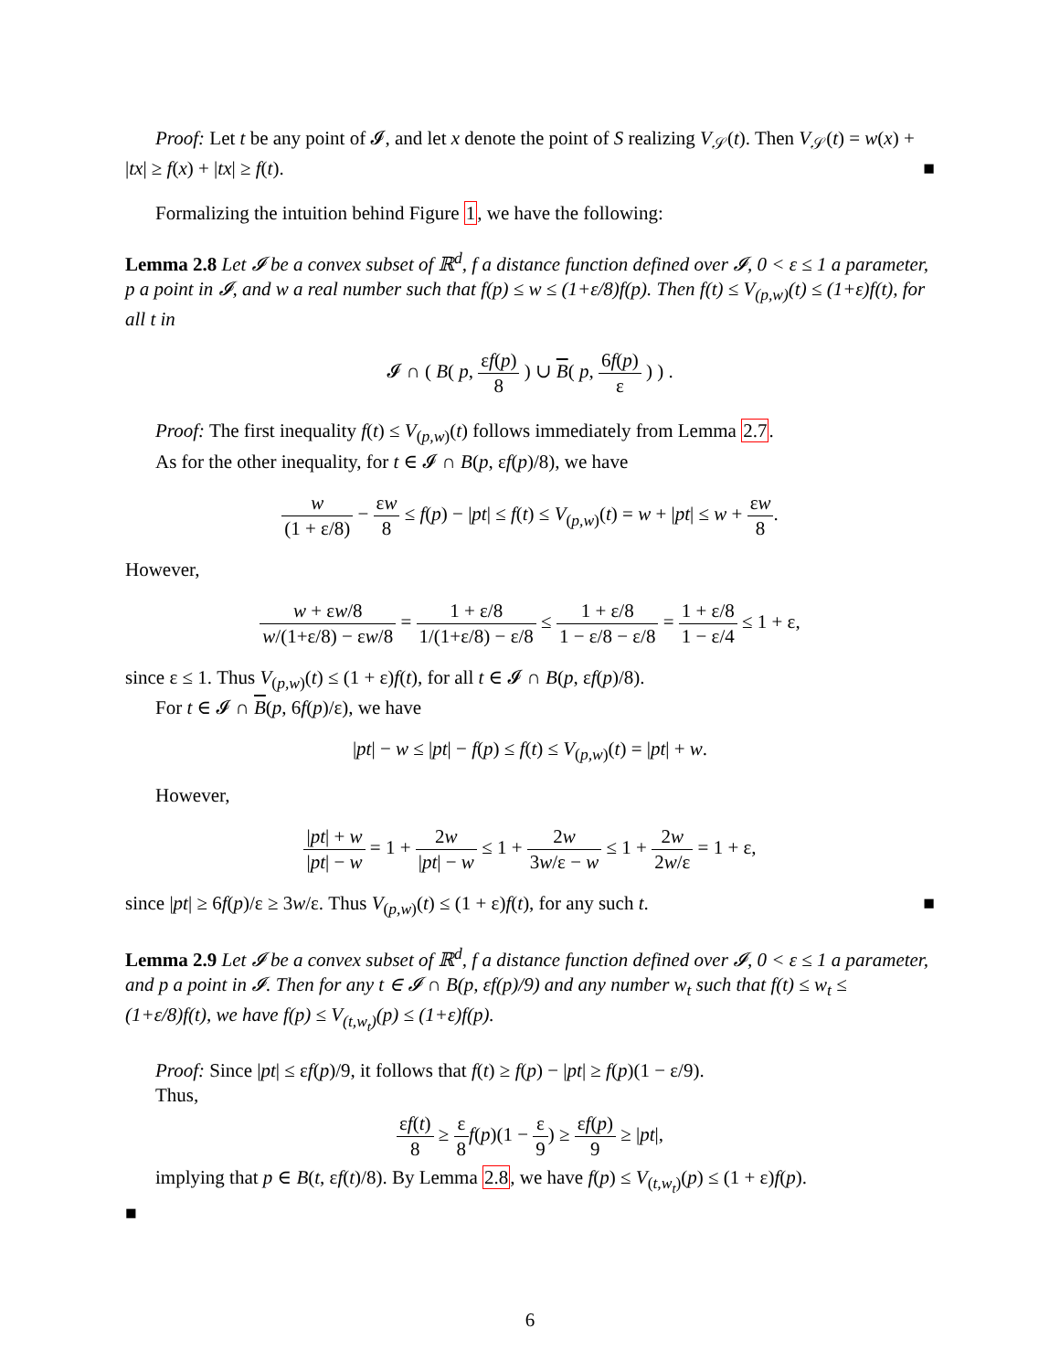Proof: Let t be any point of 𝓘, and let x denote the point of S realizing V<sub>𝒮</sub>(t). Then V<sub>𝒮</sub>(t) = w(x) + |tx| ≥ f(x) + |tx| ≥ f(t). ■
Formalizing the intuition behind Figure 1, we have the following:
Lemma 2.8 Let 𝓘 be a convex subset of ℝ<sup>d</sup>, f a distance function defined over 𝓘, 0 < ε ≤ 1 a parameter, p a point in 𝓘, and w a real number such that f(p) ≤ w ≤ (1+ε/8)f(p). Then f(t) ≤ V<sub>(p,w)</sub>(t) ≤ (1+ε)f(t), for all t in
𝓘 ∩ ( B( p, εf(p) 8 ) ∪ B( p, 6f(p) ε ) ) .
Proof: The first inequality f(t) ≤ V<sub>(p,w)</sub>(t) follows immediately from Lemma 2.7.
As for the other inequality, for t ∈ 𝓘 ∩ B(p, εf(p)/8), we have
w (1 + ε/8) − εw 8 ≤ f(p) − |pt| ≤ f(t) ≤ V<sub>(p,w)</sub>(t) = w + |pt| ≤ w + εw 8.
However,
w + εw/8 w/(1+ε/8) − εw/8 = 1 + ε/8 1/(1+ε/8) − ε/8 ≤ 1 + ε/8 1 − ε/8 − ε/8 = 1 + ε/8 1 − ε/4 ≤ 1 + ε,
since ε ≤ 1. Thus V<sub>(p,w)</sub>(t) ≤ (1 + ε)f(t), for all t ∈ 𝓘 ∩ B(p, εf(p)/8).
For t ∈ 𝓘 ∩ B(p, 6f(p)/ε), we have
|pt| − w ≤ |pt| − f(p) ≤ f(t) ≤ V<sub>(p,w)</sub>(t) = |pt| + w.
However,
|pt| + w |pt| − w = 1 + 2w |pt| − w ≤ 1 + 2w 3w/ε − w ≤ 1 + 2w 2w/ε = 1 + ε,
since |pt| ≥ 6f(p)/ε ≥ 3w/ε. Thus V<sub>(p,w)</sub>(t) ≤ (1 + ε)f(t), for any such t. ■
Lemma 2.9 Let 𝓘 be a convex subset of ℝ<sup>d</sup>, f a distance function defined over 𝓘, 0 < ε ≤ 1 a parameter, and p a point in 𝓘. Then for any t ∈ 𝓘 ∩ B(p, εf(p)/9) and any number w<sub>t</sub> such that f(t) ≤ w<sub>t</sub> ≤ (1+ε/8)f(t), we have f(p) ≤ V<sub>(t,w<sub>t</sub>)</sub>(p) ≤ (1+ε)f(p).
Proof: Since |pt| ≤ εf(p)/9, it follows that f(t) ≥ f(p) − |pt| ≥ f(p)(1 − ε/9).
Thus,
εf(t) 8 ≥ ε 8 f(p)(1 − ε 9) ≥ εf(p) 9 ≥ |pt|,
implying that p ∈ B(t, εf(t)/8). By Lemma 2.8, we have f(p) ≤ V<sub>(t,w<sub>t</sub>)</sub>(p) ≤ (1 + ε)f(p).
■
6